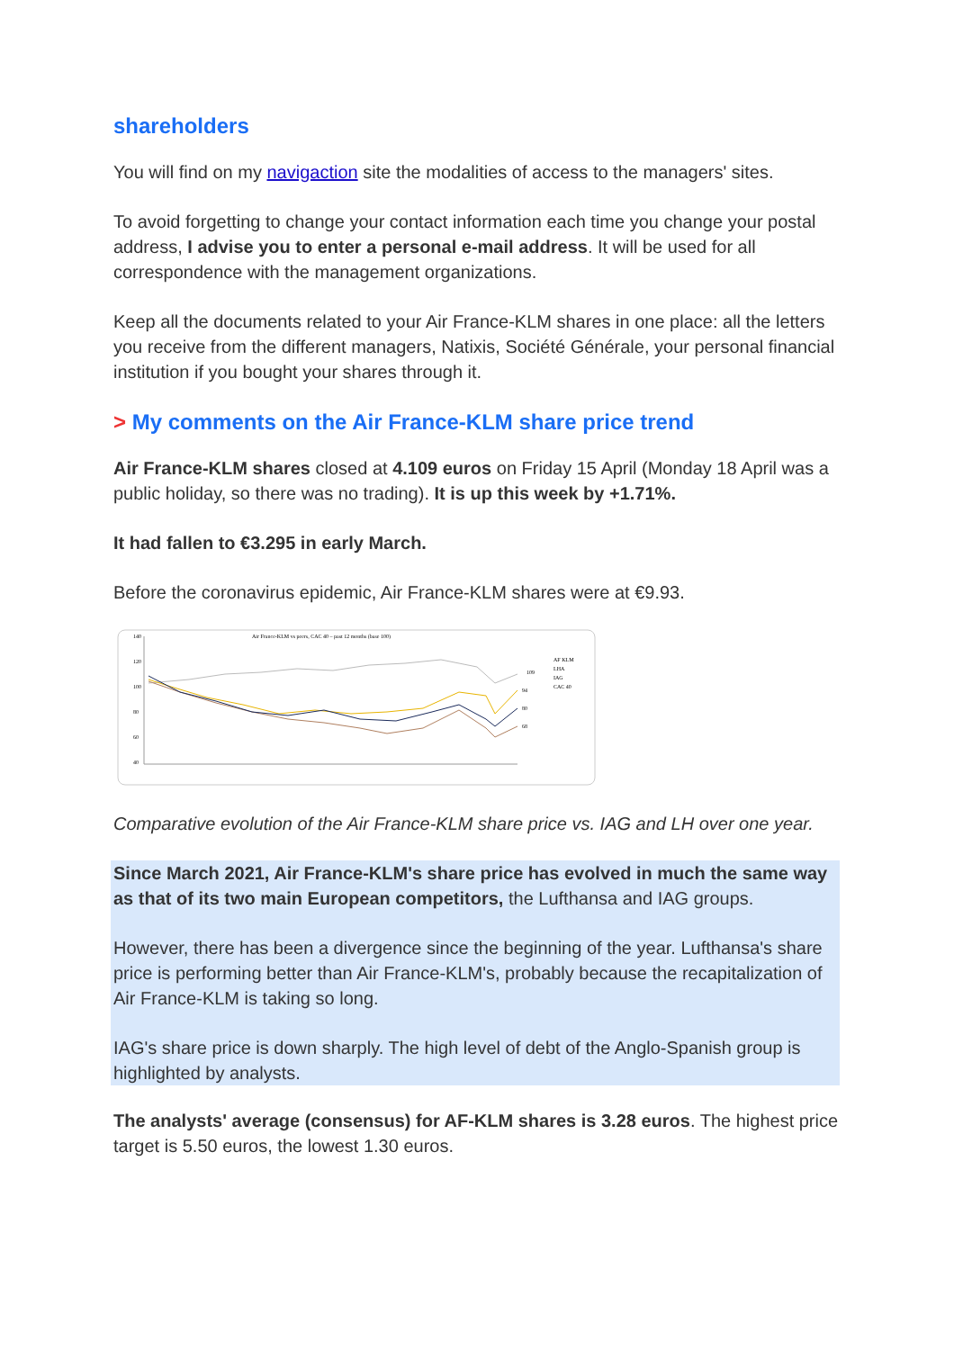shareholders
You will find on my navigaction site the modalities of access to the managers' sites.
To avoid forgetting to change your contact information each time you change your postal address, I advise you to enter a personal e-mail address. It will be used for all correspondence with the management organizations.
Keep all the documents related to your Air France-KLM shares in one place: all the letters you receive from the different managers, Natixis, Société Générale, your personal financial institution if you bought your shares through it.
> My comments on the Air France-KLM share price trend
Air France-KLM shares closed at 4.109 euros on Friday 15 April (Monday 18 April was a public holiday, so there was no trading). It is up this week by +1.71%.
It had fallen to €3.295 in early March.
Before the coronavirus epidemic, Air France-KLM shares were at €9.93.
Air France-KLM vs peers, CAC 40 – past 12 months (base 100)
140
120
100
80
60
40
109
94
80
68
AF KLM
LHA
IAG
CAC 40
Comparative evolution of the Air France-KLM share price vs. IAG and LH over one year.
Since March 2021, Air France-KLM's share price has evolved in much the same way as that of its two main European competitors, the Lufthansa and IAG groups.
However, there has been a divergence since the beginning of the year. Lufthansa's share price is performing better than Air France-KLM's, probably because the recapitalization of Air France-KLM is taking so long.
IAG's share price is down sharply. The high level of debt of the Anglo-Spanish group is highlighted by analysts.
The analysts' average (consensus) for AF-KLM shares is 3.28 euros. The highest price target is 5.50 euros, the lowest 1.30 euros.